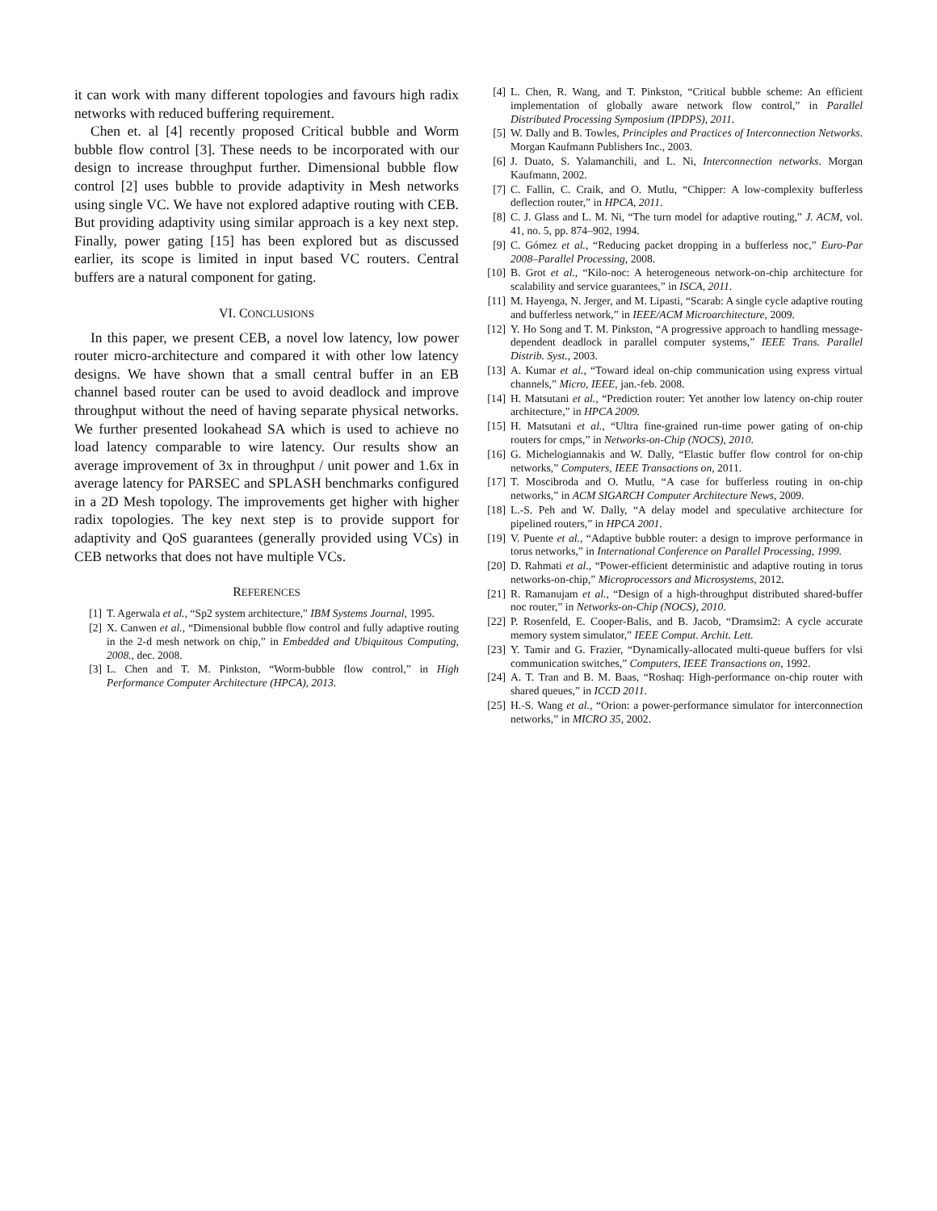it can work with many different topologies and favours high radix networks with reduced buffering requirement.
Chen et. al [4] recently proposed Critical bubble and Worm bubble flow control [3]. These needs to be incorporated with our design to increase throughput further. Dimensional bubble flow control [2] uses bubble to provide adaptivity in Mesh networks using single VC. We have not explored adaptive routing with CEB. But providing adaptivity using similar approach is a key next step. Finally, power gating [15] has been explored but as discussed earlier, its scope is limited in input based VC routers. Central buffers are a natural component for gating.
VI. CONCLUSIONS
In this paper, we present CEB, a novel low latency, low power router micro-architecture and compared it with other low latency designs. We have shown that a small central buffer in an EB channel based router can be used to avoid deadlock and improve throughput without the need of having separate physical networks. We further presented lookahead SA which is used to achieve no load latency comparable to wire latency. Our results show an average improvement of 3x in throughput / unit power and 1.6x in average latency for PARSEC and SPLASH benchmarks configured in a 2D Mesh topology. The improvements get higher with higher radix topologies. The key next step is to provide support for adaptivity and QoS guarantees (generally provided using VCs) in CEB networks that does not have multiple VCs.
REFERENCES
[1] T. Agerwala et al., “Sp2 system architecture,” IBM Systems Journal, 1995.
[2] X. Canwen et al., “Dimensional bubble flow control and fully adaptive routing in the 2-d mesh network on chip,” in Embedded and Ubiquitous Computing, 2008., dec. 2008.
[3] L. Chen and T. M. Pinkston, “Worm-bubble flow control,” in High Performance Computer Architecture (HPCA), 2013.
[4] L. Chen, R. Wang, and T. Pinkston, “Critical bubble scheme: An efficient implementation of globally aware network flow control,” in Parallel Distributed Processing Symposium (IPDPS), 2011.
[5] W. Dally and B. Towles, Principles and Practices of Interconnection Networks. Morgan Kaufmann Publishers Inc., 2003.
[6] J. Duato, S. Yalamanchili, and L. Ni, Interconnection networks. Morgan Kaufmann, 2002.
[7] C. Fallin, C. Craik, and O. Mutlu, “Chipper: A low-complexity bufferless deflection router,” in HPCA, 2011.
[8] C. J. Glass and L. M. Ni, “The turn model for adaptive routing,” J. ACM, vol. 41, no. 5, pp. 874–902, 1994.
[9] C. Gómez et al., “Reducing packet dropping in a bufferless noc,” Euro-Par 2008–Parallel Processing, 2008.
[10] B. Grot et al., “Kilo-noc: A heterogeneous network-on-chip architecture for scalability and service guarantees,” in ISCA, 2011.
[11] M. Hayenga, N. Jerger, and M. Lipasti, “Scarab: A single cycle adaptive routing and bufferless network,” in IEEE/ACM Microarchitecture, 2009.
[12] Y. Ho Song and T. M. Pinkston, “A progressive approach to handling message-dependent deadlock in parallel computer systems,” IEEE Trans. Parallel Distrib. Syst., 2003.
[13] A. Kumar et al., “Toward ideal on-chip communication using express virtual channels,” Micro, IEEE, jan.-feb. 2008.
[14] H. Matsutani et al., “Prediction router: Yet another low latency on-chip router architecture,” in HPCA 2009.
[15] H. Matsutani et al., “Ultra fine-grained run-time power gating of on-chip routers for cmps,” in Networks-on-Chip (NOCS), 2010.
[16] G. Michelogiannakis and W. Dally, “Elastic buffer flow control for on-chip networks,” Computers, IEEE Transactions on, 2011.
[17] T. Moscibroda and O. Mutlu, “A case for bufferless routing in on-chip networks,” in ACM SIGARCH Computer Architecture News, 2009.
[18] L.-S. Peh and W. Dally, “A delay model and speculative architecture for pipelined routers,” in HPCA 2001.
[19] V. Puente et al., “Adaptive bubble router: a design to improve performance in torus networks,” in International Conference on Parallel Processing, 1999.
[20] D. Rahmati et al., “Power-efficient deterministic and adaptive routing in torus networks-on-chip,” Microprocessors and Microsystems, 2012.
[21] R. Ramanujam et al., “Design of a high-throughput distributed shared-buffer noc router,” in Networks-on-Chip (NOCS), 2010.
[22] P. Rosenfeld, E. Cooper-Balis, and B. Jacob, “Dramsim2: A cycle accurate memory system simulator,” IEEE Comput. Archit. Lett.
[23] Y. Tamir and G. Frazier, “Dynamically-allocated multi-queue buffers for vlsi communication switches,” Computers, IEEE Transactions on, 1992.
[24] A. T. Tran and B. M. Baas, “Roshaq: High-performance on-chip router with shared queues,” in ICCD 2011.
[25] H.-S. Wang et al., “Orion: a power-performance simulator for interconnection networks,” in MICRO 35, 2002.